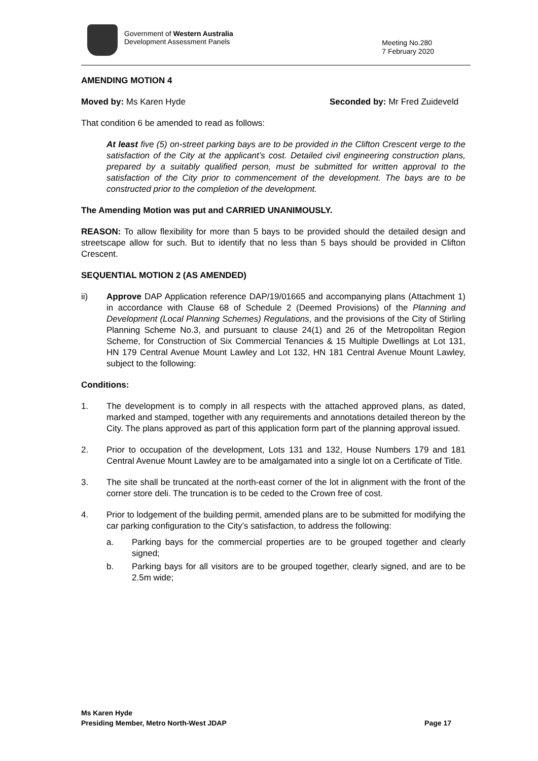Government of Western Australia
Development Assessment Panels
Meeting No.280
7 February 2020
AMENDING MOTION 4
Moved by: Ms Karen Hyde Seconded by: Mr Fred Zuideveld
That condition 6 be amended to read as follows:
At least five (5) on-street parking bays are to be provided in the Clifton Crescent verge to the satisfaction of the City at the applicant’s cost. Detailed civil engineering construction plans, prepared by a suitably qualified person, must be submitted for written approval to the satisfaction of the City prior to commencement of the development. The bays are to be constructed prior to the completion of the development.
The Amending Motion was put and CARRIED UNANIMOUSLY.
REASON: To allow flexibility for more than 5 bays to be provided should the detailed design and streetscape allow for such. But to identify that no less than 5 bays should be provided in Clifton Crescent.
SEQUENTIAL MOTION 2 (AS AMENDED)
ii) Approve DAP Application reference DAP/19/01665 and accompanying plans (Attachment 1) in accordance with Clause 68 of Schedule 2 (Deemed Provisions) of the Planning and Development (Local Planning Schemes) Regulations, and the provisions of the City of Stirling Planning Scheme No.3, and pursuant to clause 24(1) and 26 of the Metropolitan Region Scheme, for Construction of Six Commercial Tenancies & 15 Multiple Dwellings at Lot 131, HN 179 Central Avenue Mount Lawley and Lot 132, HN 181 Central Avenue Mount Lawley, subject to the following:
Conditions:
1. The development is to comply in all respects with the attached approved plans, as dated, marked and stamped, together with any requirements and annotations detailed thereon by the City. The plans approved as part of this application form part of the planning approval issued.
2. Prior to occupation of the development, Lots 131 and 132, House Numbers 179 and 181 Central Avenue Mount Lawley are to be amalgamated into a single lot on a Certificate of Title.
3. The site shall be truncated at the north-east corner of the lot in alignment with the front of the corner store deli. The truncation is to be ceded to the Crown free of cost.
4. Prior to lodgement of the building permit, amended plans are to be submitted for modifying the car parking configuration to the City’s satisfaction, to address the following:
a. Parking bays for the commercial properties are to be grouped together and clearly signed;
b. Parking bays for all visitors are to be grouped together, clearly signed, and are to be 2.5m wide;
Ms Karen Hyde
Presiding Member, Metro North-West JDAP Page 17